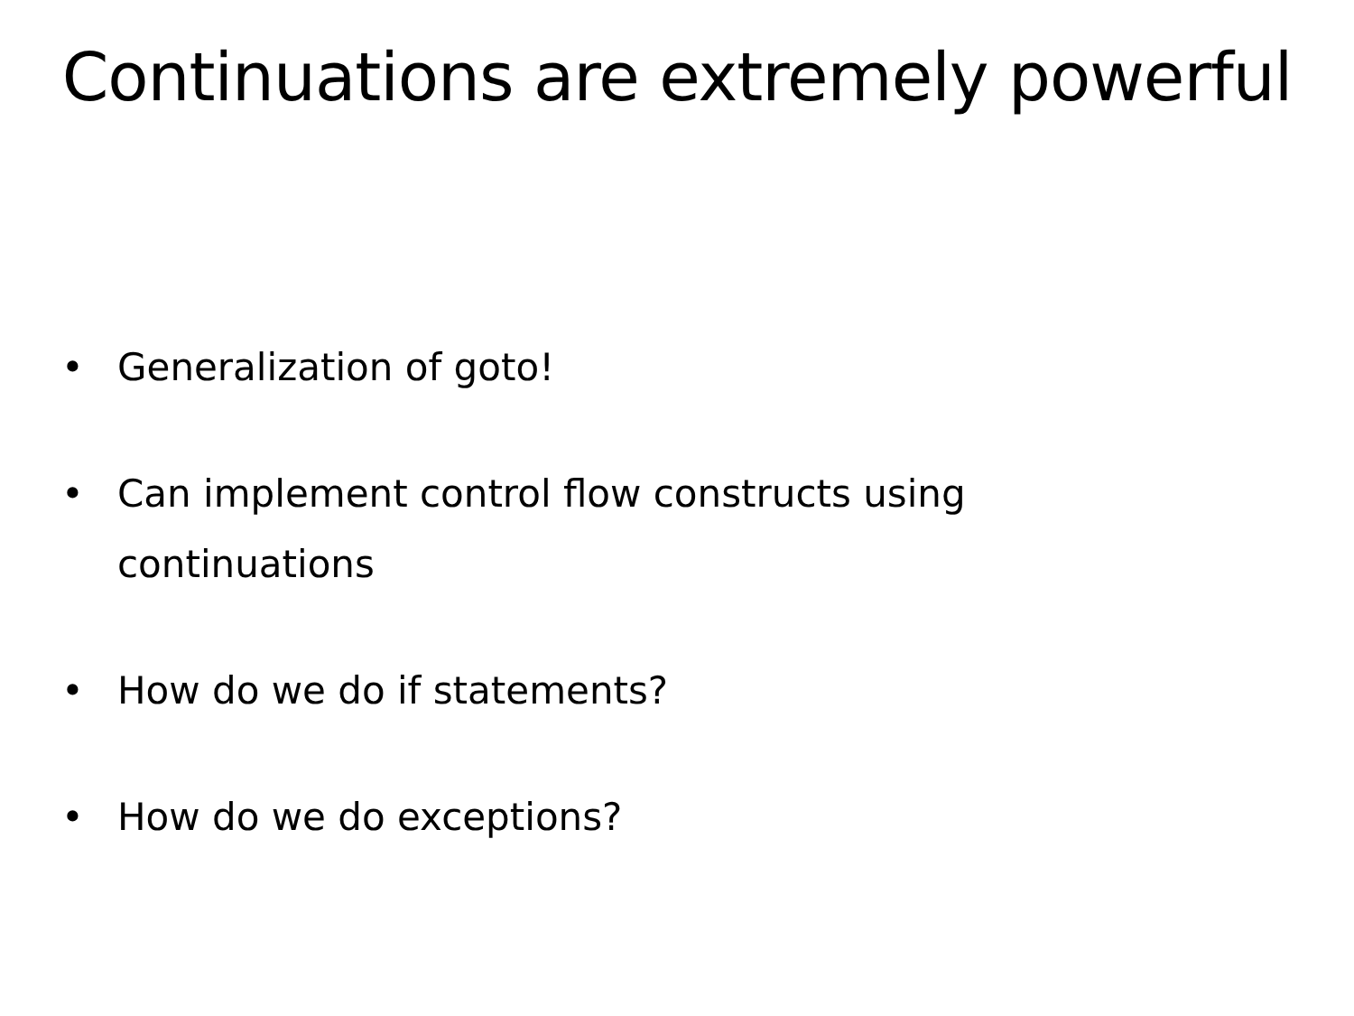Continuations are extremely powerful
• Generalization of goto!
• Can implement control flow constructs using continuations
• How do we do if statements?
• How do we do exceptions?